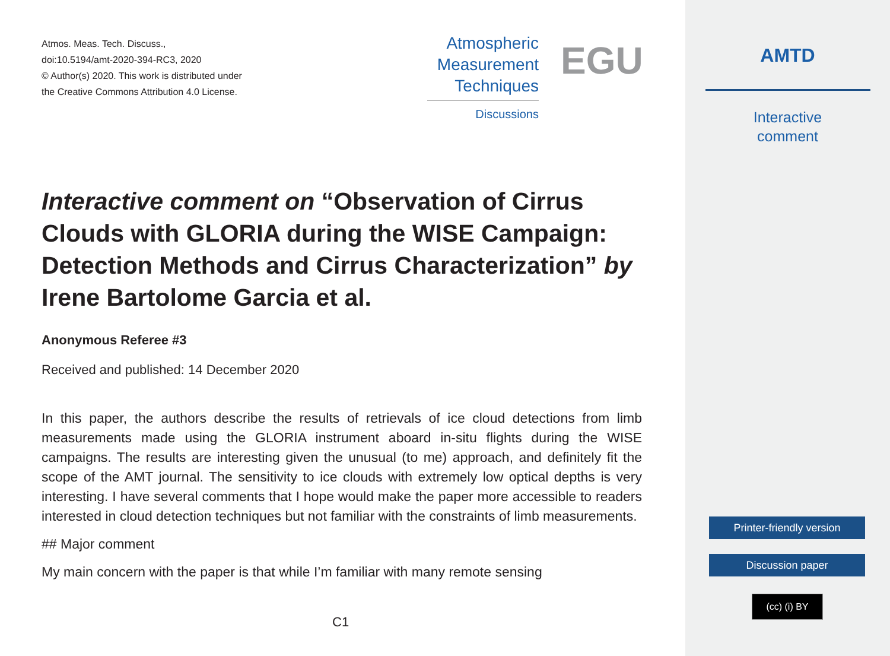Atmos. Meas. Tech. Discuss.,
doi:10.5194/amt-2020-394-RC3, 2020
© Author(s) 2020. This work is distributed under
the Creative Commons Attribution 4.0 License.
Atmospheric
Measurement
Techniques
Discussions
EGU
Interactive comment on “Observation of Cirrus Clouds with GLORIA during the WISE Campaign: Detection Methods and Cirrus Characterization” by Irene Bartolome Garcia et al.
Anonymous Referee #3
Received and published: 14 December 2020
In this paper, the authors describe the results of retrievals of ice cloud detections from limb measurements made using the GLORIA instrument aboard in-situ flights during the WISE campaigns. The results are interesting given the unusual (to me) approach, and definitely fit the scope of the AMT journal. The sensitivity to ice clouds with extremely low optical depths is very interesting. I have several comments that I hope would make the paper more accessible to readers interested in cloud detection techniques but not familiar with the constraints of limb measurements.
## Major comment
My main concern with the paper is that while I’m familiar with many remote sensing
C1
AMTD
Interactive
comment
Printer-friendly version
Discussion paper
(cc) (i) BY